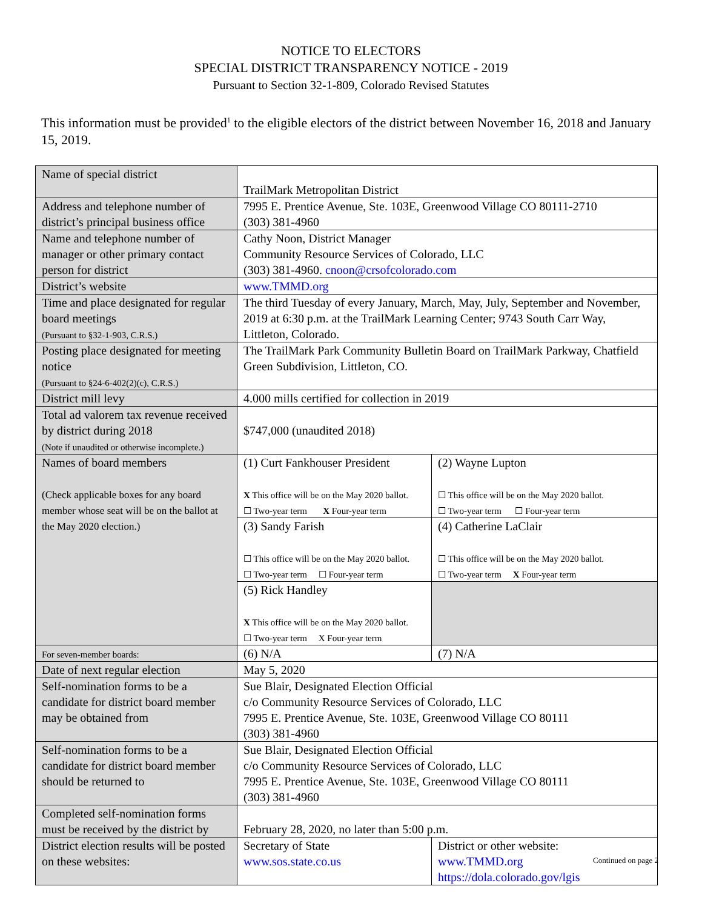NOTICE TO ELECTORS
SPECIAL DISTRICT TRANSPARENCY NOTICE - 2019
Pursuant to Section 32-1-809, Colorado Revised Statutes
This information must be provided<sup>1</sup> to the eligible electors of the district between November 16, 2018 and January 15, 2019.
| Name of special district | TrailMark Metropolitan District | | |
| Address and telephone number of district’s principal business office | 7995 E. Prentice Avenue, Ste. 103E, Greenwood Village CO 80111-2710 (303) 381-4960 | | |
| Name and telephone number of manager or other primary contact person for district | Cathy Noon, District Manager Community Resource Services of Colorado, LLC (303) 381-4960. cnoon@crsofcolorado.com | | |
| District’s website | www.TMMD.org | | |
| Time and place designated for regular board meetings (Pursuant to §32-1-903, C.R.S.) | The third Tuesday of every January, March, May, July, September and November, 2019 at 6:30 p.m. at the TrailMark Learning Center; 9743 South Carr Way, Littleton, Colorado. | | |
| Posting place designated for meeting notice (Pursuant to §24-6-402(2)(c), C.R.S.) | The TrailMark Park Community Bulletin Board on TrailMark Parkway, Chatfield Green Subdivision, Littleton, CO. | | |
| District mill levy | 4.000 mills certified for collection in 2019 | | |
| Total ad valorem tax revenue received by district during 2018 (Note if unaudited or otherwise incomplete.) | $747,000 (unaudited 2018) | | |
| Names of board members (Check applicable boxes for any board member whose seat will be on the ballot at the May 2020 election.) | (1) Curt Fankhouser President X This office will be on the May 2020 ballot. ☐ Two-year term X Four-year term | | (2) Wayne Lupton ☐ This office will be on the May 2020 ballot. ☐ Two-year term ☐ Four-year term |
| | (3) Sandy Farish ☐ This office will be on the May 2020 ballot. ☐ Two-year term ☐ Four-year term | | (4) Catherine LaClair ☐ This office will be on the May 2020 ballot. ☐ Two-year term X Four-year term |
| | (5) Rick Handley X This office will be on the May 2020 ballot. ☐ Two-year term X Four-year term | | |
| For seven-member boards: | (6) N/A | | (7) N/A |
| Date of next regular election | May 5, 2020 | | |
| Self-nomination forms to be a candidate for district board member may be obtained from | Sue Blair, Designated Election Official c/o Community Resource Services of Colorado, LLC 7995 E. Prentice Avenue, Ste. 103E, Greenwood Village CO 80111 (303) 381-4960 | | |
| Self-nomination forms to be a candidate for district board member should be returned to | Sue Blair, Designated Election Official c/o Community Resource Services of Colorado, LLC 7995 E. Prentice Avenue, Ste. 103E, Greenwood Village CO 80111 (303) 381-4960 | | |
| Completed self-nomination forms must be received by the district by | February 28, 2020, no later than 5:00 p.m. | | |
| District election results will be posted on these websites: | Secretary of State www.sos.state.co.us | District or other website: www.TMMD.org https://dola.colorado.gov/lgis | |
Continued on page 2